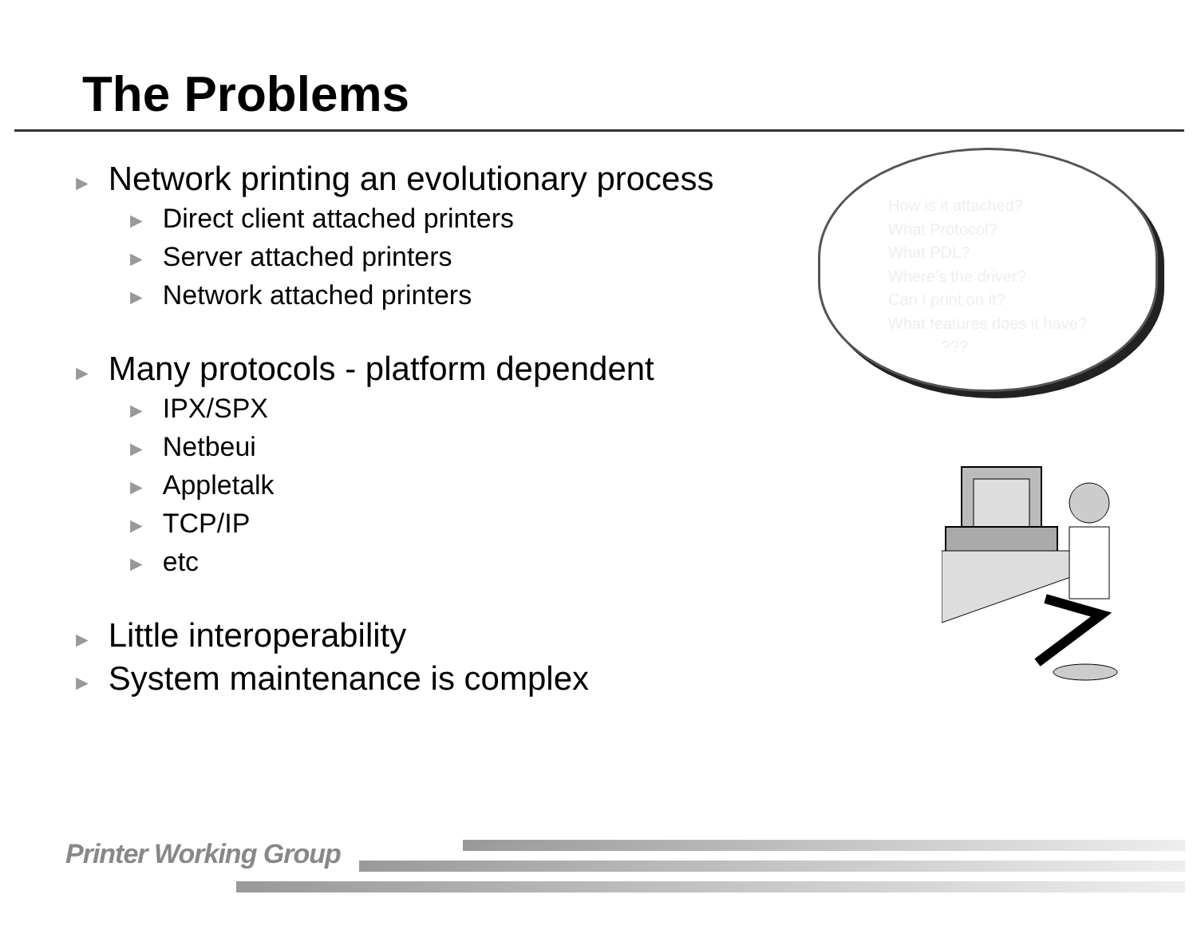The Problems
► Network printing an evolutionary process
► Direct client attached printers
► Server attached printers
► Network attached printers
► Many protocols - platform dependent
► IPX/SPX
► Netbeui
► Appletalk
► TCP/IP
► etc
► Little interoperability
► System maintenance is complex
How is it attached?
What Protocol?
What PDL?
Where's the driver?
Can I print on it?
What features does it have?
???
Printer Working Group